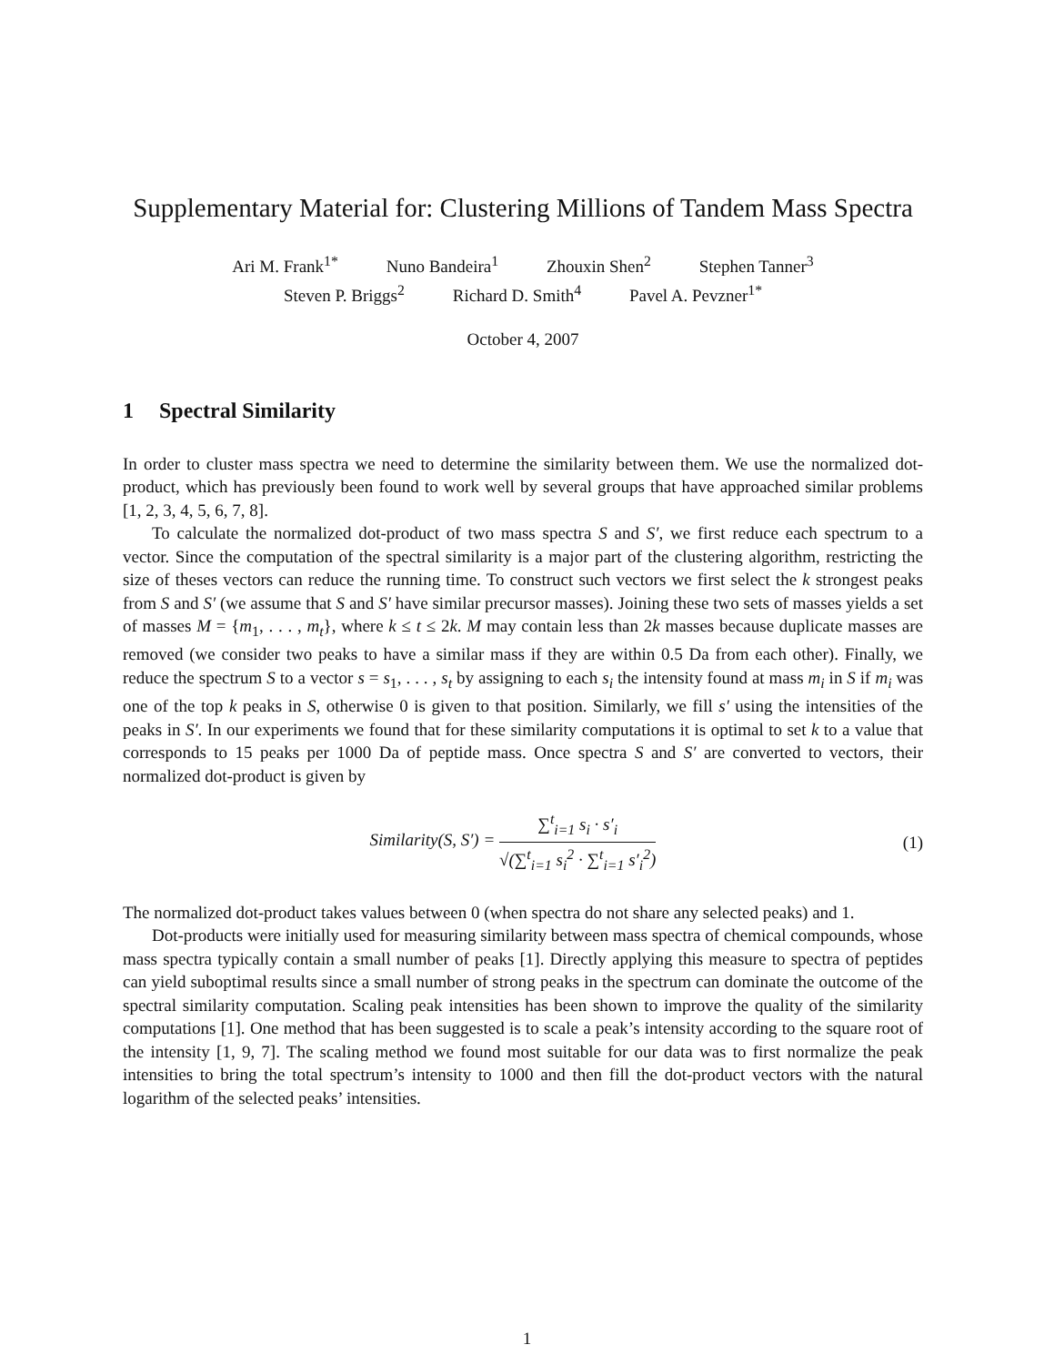Supplementary Material for: Clustering Millions of Tandem Mass Spectra
Ari M. Frank<sup>1*</sup> Nuno Bandeira<sup>1</sup> Zhouxin Shen<sup>2</sup> Stephen Tanner<sup>3</sup>
Steven P. Briggs<sup>2</sup> Richard D. Smith<sup>4</sup> Pavel A. Pevzner<sup>1*</sup>
October 4, 2007
1 Spectral Similarity
In order to cluster mass spectra we need to determine the similarity between them. We use the normalized dot-product, which has previously been found to work well by several groups that have approached similar problems [1, 2, 3, 4, 5, 6, 7, 8].
To calculate the normalized dot-product of two mass spectra S and S′, we first reduce each spectrum to a vector. Since the computation of the spectral similarity is a major part of the clustering algorithm, restricting the size of theses vectors can reduce the running time. To construct such vectors we first select the k strongest peaks from S and S′ (we assume that S and S′ have similar precursor masses). Joining these two sets of masses yields a set of masses M = {m<sub>1</sub>, . . . , m<sub>t</sub>}, where k ≤ t ≤ 2k. M may contain less than 2k masses because duplicate masses are removed (we consider two peaks to have a similar mass if they are within 0.5 Da from each other). Finally, we reduce the spectrum S to a vector s = s<sub>1</sub>, . . . , s<sub>t</sub> by assigning to each s<sub>i</sub> the intensity found at mass m<sub>i</sub> in S if m<sub>i</sub> was one of the top k peaks in S, otherwise 0 is given to that position. Similarly, we fill s′ using the intensities of the peaks in S′. In our experiments we found that for these similarity computations it is optimal to set k to a value that corresponds to 15 peaks per 1000 Da of peptide mass. Once spectra S and S′ are converted to vectors, their normalized dot-product is given by
Similarity(S, S′) =
∑<sup>t</sup><sub>i=1</sub> s<sub>i</sub> · s′<sub>i</sub>
√(∑<sup>t</sup><sub>i=1</sub> s<sub>i</sub><sup>2</sup> · ∑<sup>t</sup><sub>i=1</sub> s′<sub>i</sub><sup>2</sup>)
(1)
The normalized dot-product takes values between 0 (when spectra do not share any selected peaks) and 1.
Dot-products were initially used for measuring similarity between mass spectra of chemical compounds, whose mass spectra typically contain a small number of peaks [1]. Directly applying this measure to spectra of peptides can yield suboptimal results since a small number of strong peaks in the spectrum can dominate the outcome of the spectral similarity computation. Scaling peak intensities has been shown to improve the quality of the similarity computations [1]. One method that has been suggested is to scale a peak’s intensity according to the square root of the intensity [1, 9, 7]. The scaling method we found most suitable for our data was to first normalize the peak intensities to bring the total spectrum’s intensity to 1000 and then fill the dot-product vectors with the natural logarithm of the selected peaks’ intensities.
1